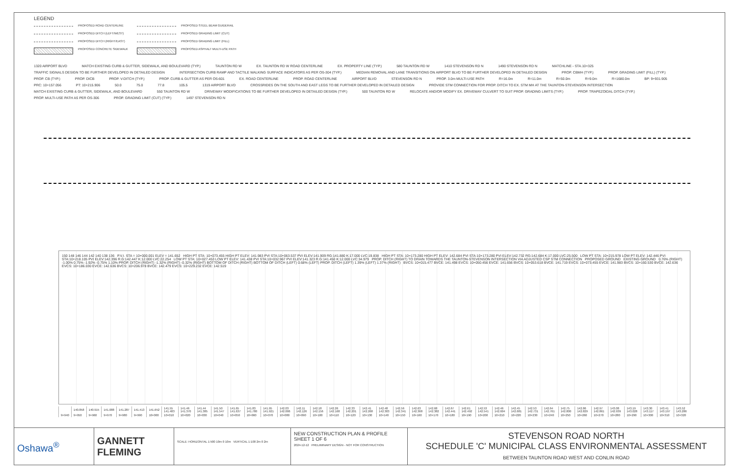LEGEND
PROPOSED ROAD CENTERLINE
PROPOSED STEEL BEAM GUIDERAIL
PROPOSED DITCH (LEFT/WEST)
PROPOSED GRADING LIMIT (CUT)
PROPOSED DITCH (RIGHT/EAST)
PROPOSED GRADING LIMIT (FILL)
PROPOSED CONCRETE SIDEWALK
PROPOSED ASPHALT MULTI-USE PATH
1320 AIRPORT BLVD MATCH EXISTING CURB & GUTTER, SIDEWALK, AND BOULEVARD (TYP.) TAUNTON RD W EX. TAUNTON RD W ROAD CENTERLINE EX. PROPERTY LINE (TYP.) 580 TAUNTON RD W 1410 STEVENSON RD N 1490 STEVENSON RD N MATCHLINE - STA.10+325 TRAFFIC SIGNALS DESIGN TO BE FURTHER DEVELOPED IN DETAILED DESIGN INTERSECTION CURB RAMP AND TACTILE WALKING SURFACE INDICATORS AS PER OS-304 (TYP.) MEDIAN REMOVAL AND LANE TRANSITIONS ON AIRPORT BLVD TO BE FURTHER DEVELOPED IN DETAILED DESIGN PROP. CBMH (TYP.) PROP. GRADING LIMIT (FILL) (TYP.) PROP. CB (TYP.) PROP. DICB PROP. V-DITCH (TYP.) PROP. CURB & GUTTER AS PER OS-601 EX. ROAD CENTERLINE PROP. ROAD CENTERLINE AIRPORT BLVD STEVENSON RD N PROP. 3.0m MULTI-USE PATH R=16.0m R=11.0m R=50.0m R=9.0m R=1680.0m BP: 9+931.905 PRC: 10+157.056 PT: 10+215.906 50.0 75.0 77.8 105.5 1319 AIRPORT BLVD CROSSRIDES ON THE SOUTH AND EAST LEGS TO BE FURTHER DEVELOPED IN DETAILED DESIGN PROVIDE STM CONNECTION FOR PROP. DITCH TO EX. STM MH AT THE TAUNTON-STEVENSON INTERSECTION MATCH EXISTING CURB & GUTTER, SIDEWALK, AND BOULEVARD 550 TAUNTON RD W DRIVEWAY MODIFICATIONS TO BE FURTHER DEVELOPED IN DETAILED DESIGN (TYP.) 500 TAUNTON RD W RELOCATE AND/OR MODIFY EX. DRIVEWAY CULVERT TO SUIT PROP. GRADING LIMITS (TYP.) PROP. TRAPEZOIDAL DITCH (TYP.) PROP. MULTI-USE PATH AS PER OS-306 PROP. GRADING LIMIT (CUT) (TYP.) 1497 STEVENSON RD N
150 148 146 144 142 140 138 136 P.V.I. STA = 10+000.001 ELEV = 141.652 HIGH PT STA: 10+073.455 HIGH PT ELEV: 141.983 PVI STA:10+063.537 PVI ELEV:141.909 RG:141.880 K:17.000 LVC:19.838 HIGH PT STA: 10+173.280 HIGH PT ELEV: 142.684 PVI STA:10+173.280 PVI ELEV:142.732 RG:142.684 K:17.000 LVC:25.500 LOW PT STA: 10+215.978 LOW PT ELEV: 142.446 PVI STA:10+218.105 PVI ELEV:142.396 R.G:142.447 K:12.000 LVC:22.254 LOW PT STA: 10+027.453 LOW PT ELEV: 141.438 PVI STA:10+032.967 PVI ELEV:141.323 R.G:141.450 K:12.000 LVC:34.979 PROP. DITCH (RIGHT) TO DRAIN TOWARDS THE TAUNTON-STEVENSON INTERSECTION VIA ADJUSTED CSP STM CONNECTION PROPOSED GROUND EXISTING GROUND 0.76% (RIGHT) -1.00% 0.75% -1.92% -0.75% 1.10% PROP. DITCH (RIGHT) -1.32% (RIGHT) -0.32% (RIGHT) BOTTOM OF DITCH (RIGHT) BOTTOM OF DITCH (LEFT) 0.68% (LEFT) PROP. DITCH (LEFT) 1.39% (LEFT) 1.37% (RIGHT) BVCS: 10+015.477 BVCE: 141.498 EVCS: 10+050.456 EVCE: 141.656 BVCS: 10+053.618 BVCE: 141.719 EVCS: 10+073.455 EVCE: 141.983 BVCS: 10+160.530 BVCE: 142.636 EVCS: 10+186.030 EVCE: 142.636 BVCS: 10+206.978 BVCE: 142.479 EVCS: 10+229.232 EVCE: 142.519
| | 140.858 | 140.915 | 141.088 | 141.287 | 141.413 | 141.652 | 141.55 141.483 | 141.46 141.370 | 141.44 141.385 | 141.50 141.547 | 141.65 141.637 | 141.83 141.780 | 141.95 141.921 | 142.03 142.006 | 142.11 142.126 | 142.18 142.156 | 142.26 142.168 | 142.33 142.201 | 142.41 142.268 | 142.48 142.303 | 142.56 142.341 | 142.63 142.368 | 142.68 142.382 | 142.67 142.441 | 142.61 142.492 | 142.53 142.541 | 142.46 142.604 | 142.45 142.681 | 142.53 142.731 | 142.64 142.761 | 142.75 142.800 | 142.86 142.829 | 142.97 142.861 | 143.08 142.939 | 143.19 143.028 | 143.30 143.117 | 143.41 143.197 | 143.52 143.286 |
| 9+940 | 9+950 | 9+960 | 9+970 | 9+980 | 9+990 | 10+000 | 10+010 | 10+020 | 10+030 | 10+040 | 10+050 | 10+060 | 10+070 | 10+080 | 10+090 | 10+100 | 10+110 | 10+120 | 10+130 | 10+140 | 10+150 | 10+160 | 10+170 | 10+180 | 10+190 | 10+200 | 10+210 | 10+220 | 10+230 | 10+240 | 10+250 | 10+260 | 10+270 | 10+280 | 10+290 | 10+300 | 10+310 | 10+320 |
Oshawa<sup>®</sup>
GANNETT
FLEMING
SCALE: HORIZONTAL 1:500 10m 0 10m VERTICAL 1:100 2m 0 2m
NEW CONSTRUCTION PLAN & PROFILE
SHEET 1 OF 6
2024-12-12 PRELIMINARY DESIGN - NOT FOR CONSTRUCTION
STEVENSON ROAD NORTH
SCHEDULE 'C' MUNICIPAL CLASS ENVIRONMENTAL ASSESSMENT
BETWEEN TAUNTON ROAD WEST AND CONLIN ROAD